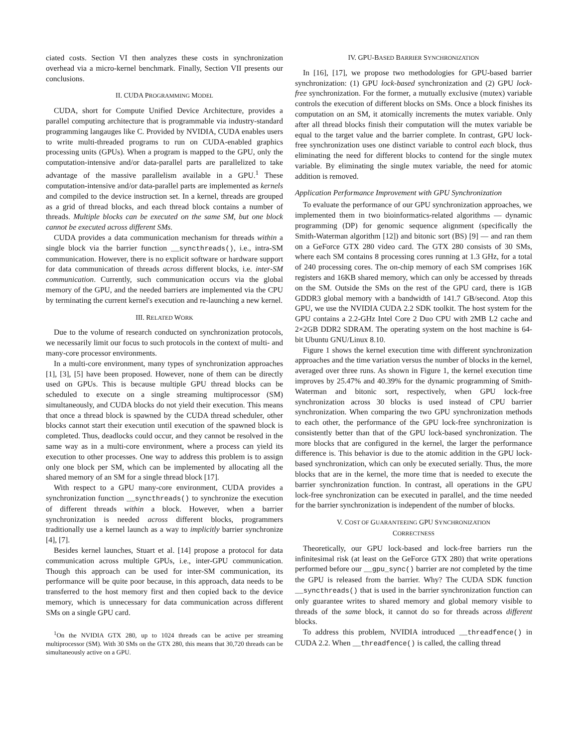ciated costs. Section VI then analyzes these costs in synchronization overhead via a micro-kernel benchmark. Finally, Section VII presents our conclusions.
II. CUDA PROGRAMMING MODEL
CUDA, short for Compute Unified Device Architecture, provides a parallel computing architecture that is programmable via industry-standard programming langauges like C. Provided by NVIDIA, CUDA enables users to write multi-threaded programs to run on CUDA-enabled graphics processing units (GPUs). When a program is mapped to the GPU, only the computation-intensive and/or data-parallel parts are parallelized to take advantage of the massive parallelism available in a GPU.<sup>1</sup> These computation-intensive and/or data-parallel parts are implemented as kernels and compiled to the device instruction set. In a kernel, threads are grouped as a grid of thread blocks, and each thread block contains a number of threads. Multiple blocks can be executed on the same SM, but one block cannot be executed across different SMs.
CUDA provides a data communication mechanism for threads within a single block via the barrier function __syncthreads(), i.e., intra-SM communication. However, there is no explicit software or hardware support for data communication of threads across different blocks, i.e. inter-SM communication. Currently, such communication occurs via the global memory of the GPU, and the needed barriers are implemented via the CPU by terminating the current kernel's execution and re-launching a new kernel.
III. RELATED WORK
Due to the volume of research conducted on synchronization protocols, we necessarily limit our focus to such protocols in the context of multi- and many-core processor environments.
In a multi-core environment, many types of synchronization approaches [1], [3], [5] have been proposed. However, none of them can be directly used on GPUs. This is because multiple GPU thread blocks can be scheduled to execute on a single streaming multiprocessor (SM) simultaneously, and CUDA blocks do not yield their execution. This means that once a thread block is spawned by the CUDA thread scheduler, other blocks cannot start their execution until execution of the spawned block is completed. Thus, deadlocks could occur, and they cannot be resolved in the same way as in a multi-core environment, where a process can yield its execution to other processes. One way to address this problem is to assign only one block per SM, which can be implemented by allocating all the shared memory of an SM for a single thread block [17].
With respect to a GPU many-core environment, CUDA provides a synchronization function __syncthreads() to synchronize the execution of different threads within a block. However, when a barrier synchronization is needed across different blocks, programmers traditionally use a kernel launch as a way to implicitly barrier synchronize [4], [7].
Besides kernel launches, Stuart et al. [14] propose a protocol for data communication across multiple GPUs, i.e., inter-GPU communication. Though this approach can be used for inter-SM communication, its performance will be quite poor because, in this approach, data needs to be transferred to the host memory first and then copied back to the device memory, which is unnecessary for data communication across different SMs on a single GPU card.
<sup>1</sup> On the NVIDIA GTX 280, up to 1024 threads can be active per streaming multiprocessor (SM). With 30 SMs on the GTX 280, this means that 30,720 threads can be simultaneously active on a GPU.
IV. GPU-BASED BARRIER SYNCHRONIZATION
In [16], [17], we propose two methodologies for GPU-based barrier synchronization: (1) GPU lock-based synchronization and (2) GPU lock-free synchronization. For the former, a mutually exclusive (mutex) variable controls the execution of different blocks on SMs. Once a block finishes its computation on an SM, it atomically increments the mutex variable. Only after all thread blocks finish their computation will the mutex variable be equal to the target value and the barrier complete. In contrast, GPU lock-free synchronization uses one distinct variable to control each block, thus eliminating the need for different blocks to contend for the single mutex variable. By eliminating the single mutex variable, the need for atomic addition is removed.
Application Performance Improvement with GPU Synchronization
To evaluate the performance of our GPU synchronization approaches, we implemented them in two bioinformatics-related algorithms — dynamic programming (DP) for genomic sequence alignment (specifically the Smith-Waterman algorithm [12]) and bitonic sort (BS) [9] — and ran them on a GeForce GTX 280 video card. The GTX 280 consists of 30 SMs, where each SM contains 8 processing cores running at 1.3 GHz, for a total of 240 processing cores. The on-chip memory of each SM comprises 16K registers and 16KB shared memory, which can only be accessed by threads on the SM. Outside the SMs on the rest of the GPU card, there is 1GB GDDR3 global memory with a bandwidth of 141.7 GB/second. Atop this GPU, we use the NVIDIA CUDA 2.2 SDK toolkit. The host system for the GPU contains a 2.2-GHz Intel Core 2 Duo CPU with 2MB L2 cache and 2×2GB DDR2 SDRAM. The operating system on the host machine is 64-bit Ubuntu GNU/Linux 8.10.
Figure 1 shows the kernel execution time with different synchronization approaches and the time variation versus the number of blocks in the kernel, averaged over three runs. As shown in Figure 1, the kernel execution time improves by 25.47% and 40.39% for the dynamic programming of Smith-Waterman and bitonic sort, respectively, when GPU lock-free synchronization across 30 blocks is used instead of CPU barrier synchronization. When comparing the two GPU synchronization methods to each other, the performance of the GPU lock-free synchronization is consistently better than that of the GPU lock-based synchronization. The more blocks that are configured in the kernel, the larger the performance difference is. This behavior is due to the atomic addition in the GPU lock-based synchronization, which can only be executed serially. Thus, the more blocks that are in the kernel, the more time that is needed to execute the barrier synchronization function. In contrast, all operations in the GPU lock-free synchronization can be executed in parallel, and the time needed for the barrier synchronization is independent of the number of blocks.
V. COST OF GUARANTEEING GPU SYNCHRONIZATION
CORRECTNESS
Theoretically, our GPU lock-based and lock-free barriers run the infinitesimal risk (at least on the GeForce GTX 280) that write operations performed before our __gpu_sync() barrier are not completed by the time the GPU is released from the barrier. Why? The CUDA SDK function __syncthreads() that is used in the barrier synchronization function can only guarantee writes to shared memory and global memory visible to threads of the same block, it cannot do so for threads across different blocks.
To address this problem, NVIDIA introduced __threadfence() in CUDA 2.2. When __threadfence() is called, the calling thread